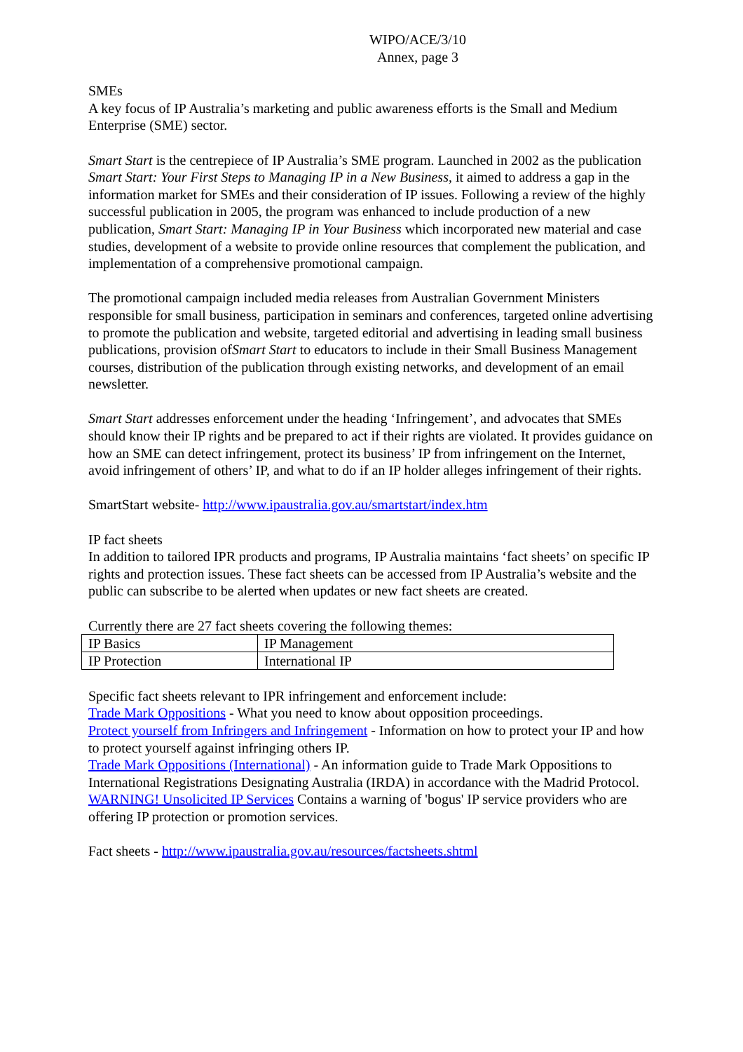WIPO/ACE/3/10
Annex, page 3
SMEs
A key focus of IP Australia’s marketing and public awareness efforts is the Small and Medium Enterprise (SME) sector.
Smart Start is the centrepiece of IP Australia’s SME program. Launched in 2002 as the publication Smart Start: Your First Steps to Managing IP in a New Business, it aimed to address a gap in the information market for SMEs and their consideration of IP issues. Following a review of the highly successful publication in 2005, the program was enhanced to include production of a new publication, Smart Start: Managing IP in Your Business which incorporated new material and case studies, development of a website to provide online resources that complement the publication, and implementation of a comprehensive promotional campaign.
The promotional campaign included media releases from Australian Government Ministers responsible for small business, participation in seminars and conferences, targeted online advertising to promote the publication and website, targeted editorial and advertising in leading small business publications, provision ofSmart Start to educators to include in their Small Business Management courses, distribution of the publication through existing networks, and development of an email newsletter.
Smart Start addresses enforcement under the heading ‘Infringement’, and advocates that SMEs should know their IP rights and be prepared to act if their rights are violated. It provides guidance on how an SME can detect infringement, protect its business’ IP from infringement on the Internet, avoid infringement of others’ IP, and what to do if an IP holder alleges infringement of their rights.
SmartStart website- http://www.ipaustralia.gov.au/smartstart/index.htm
IP fact sheets
In addition to tailored IPR products and programs, IP Australia maintains ‘fact sheets’ on specific IP rights and protection issues. These fact sheets can be accessed from IP Australia’s website and the public can subscribe to be alerted when updates or new fact sheets are created.
Currently there are 27 fact sheets covering the following themes:
| IP Basics | IP Management |
| IP Protection | International IP |
Specific fact sheets relevant to IPR infringement and enforcement include:
Trade Mark Oppositions - What you need to know about opposition proceedings.
Protect yourself from Infringers and Infringement - Information on how to protect your IP and how to protect yourself against infringing others IP.
Trade Mark Oppositions (International) - An information guide to Trade Mark Oppositions to International Registrations Designating Australia (IRDA) in accordance with the Madrid Protocol.
WARNING! Unsolicited IP Services Contains a warning of 'bogus' IP service providers who are offering IP protection or promotion services.
Fact sheets - http://www.ipaustralia.gov.au/resources/factsheets.shtml